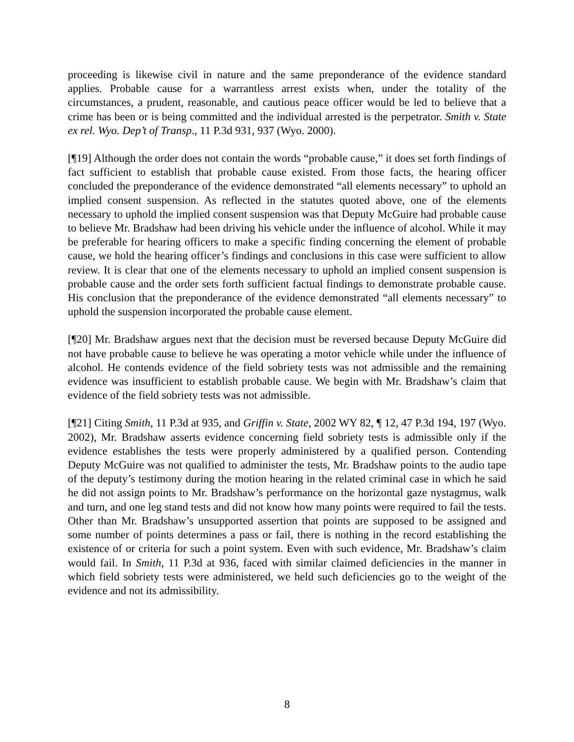proceeding is likewise civil in nature and the same preponderance of the evidence standard applies. Probable cause for a warrantless arrest exists when, under the totality of the circumstances, a prudent, reasonable, and cautious peace officer would be led to believe that a crime has been or is being committed and the individual arrested is the perpetrator. Smith v. State ex rel. Wyo. Dep’t of Transp., 11 P.3d 931, 937 (Wyo. 2000).
[¶19] Although the order does not contain the words “probable cause,” it does set forth findings of fact sufficient to establish that probable cause existed. From those facts, the hearing officer concluded the preponderance of the evidence demonstrated “all elements necessary” to uphold an implied consent suspension. As reflected in the statutes quoted above, one of the elements necessary to uphold the implied consent suspension was that Deputy McGuire had probable cause to believe Mr. Bradshaw had been driving his vehicle under the influence of alcohol. While it may be preferable for hearing officers to make a specific finding concerning the element of probable cause, we hold the hearing officer’s findings and conclusions in this case were sufficient to allow review. It is clear that one of the elements necessary to uphold an implied consent suspension is probable cause and the order sets forth sufficient factual findings to demonstrate probable cause. His conclusion that the preponderance of the evidence demonstrated “all elements necessary” to uphold the suspension incorporated the probable cause element.
[¶20] Mr. Bradshaw argues next that the decision must be reversed because Deputy McGuire did not have probable cause to believe he was operating a motor vehicle while under the influence of alcohol. He contends evidence of the field sobriety tests was not admissible and the remaining evidence was insufficient to establish probable cause. We begin with Mr. Bradshaw’s claim that evidence of the field sobriety tests was not admissible.
[¶21] Citing Smith, 11 P.3d at 935, and Griffin v. State, 2002 WY 82, ¶ 12, 47 P.3d 194, 197 (Wyo. 2002), Mr. Bradshaw asserts evidence concerning field sobriety tests is admissible only if the evidence establishes the tests were properly administered by a qualified person. Contending Deputy McGuire was not qualified to administer the tests, Mr. Bradshaw points to the audio tape of the deputy’s testimony during the motion hearing in the related criminal case in which he said he did not assign points to Mr. Bradshaw’s performance on the horizontal gaze nystagmus, walk and turn, and one leg stand tests and did not know how many points were required to fail the tests. Other than Mr. Bradshaw’s unsupported assertion that points are supposed to be assigned and some number of points determines a pass or fail, there is nothing in the record establishing the existence of or criteria for such a point system. Even with such evidence, Mr. Bradshaw’s claim would fail. In Smith, 11 P.3d at 936, faced with similar claimed deficiencies in the manner in which field sobriety tests were administered, we held such deficiencies go to the weight of the evidence and not its admissibility.
8